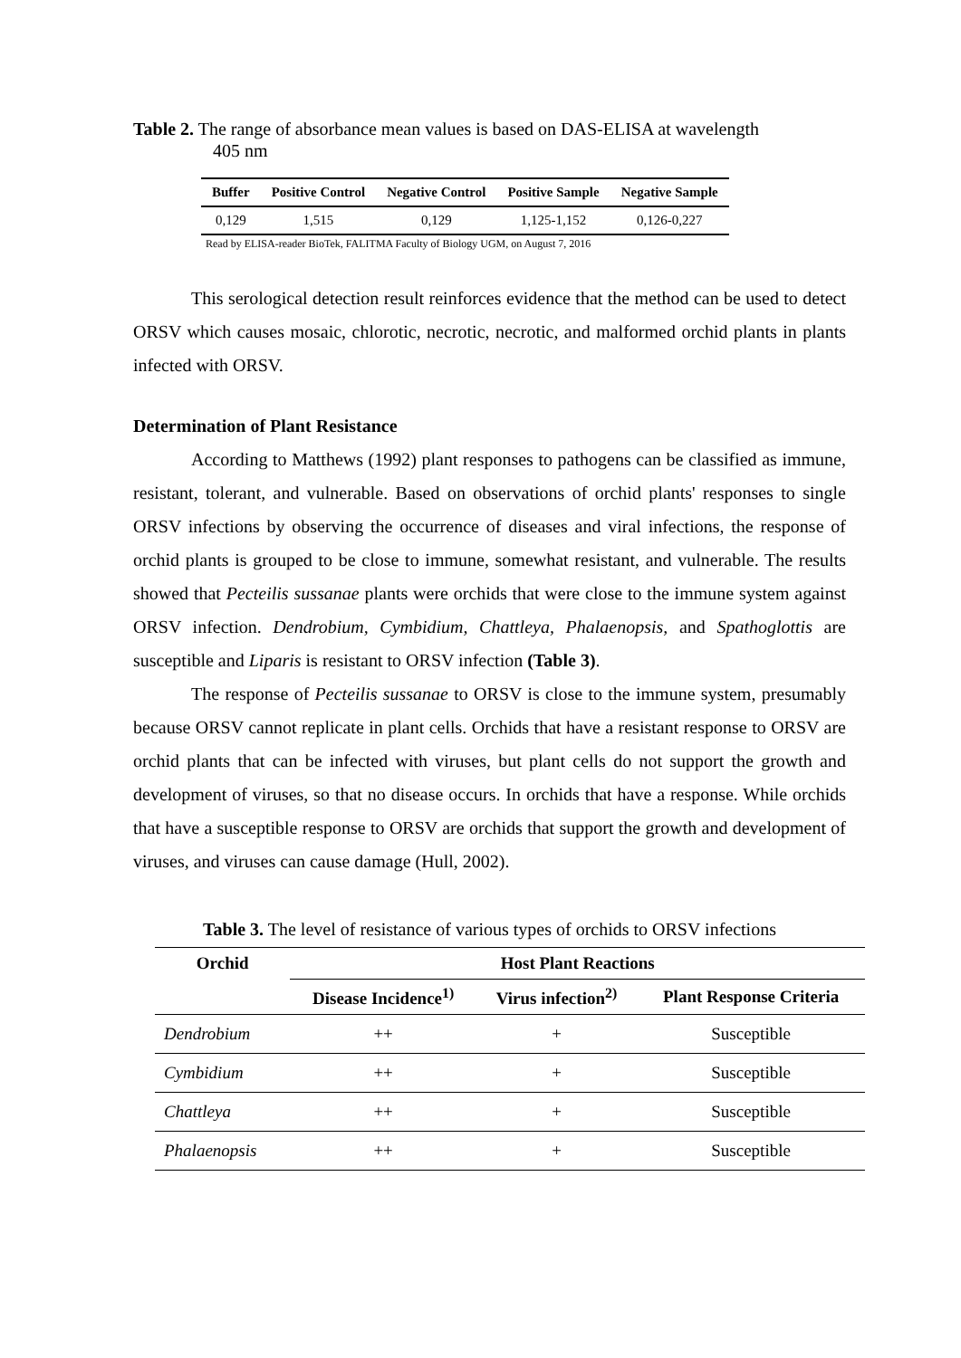Table 2. The range of absorbance mean values is based on DAS-ELISA at wavelength
405 nm
| Buffer | Positive Control | Negative Control | Positive Sample | Negative Sample |
| --- | --- | --- | --- | --- |
| 0,129 | 1,515 | 0,129 | 1,125-1,152 | 0,126-0,227 |
Read by ELISA-reader BioTek, FALITMA Faculty of Biology UGM, on August 7, 2016
This serological detection result reinforces evidence that the method can be used to detect ORSV which causes mosaic, chlorotic, necrotic, necrotic, and malformed orchid plants in plants infected with ORSV.
Determination of Plant Resistance
According to Matthews (1992) plant responses to pathogens can be classified as immune, resistant, tolerant, and vulnerable. Based on observations of orchid plants' responses to single ORSV infections by observing the occurrence of diseases and viral infections, the response of orchid plants is grouped to be close to immune, somewhat resistant, and vulnerable. The results showed that Pecteilis sussanae plants were orchids that were close to the immune system against ORSV infection. Dendrobium, Cymbidium, Chattleya, Phalaenopsis, and Spathoglottis are susceptible and Liparis is resistant to ORSV infection (Table 3).
The response of Pecteilis sussanae to ORSV is close to the immune system, presumably because ORSV cannot replicate in plant cells. Orchids that have a resistant response to ORSV are orchid plants that can be infected with viruses, but plant cells do not support the growth and development of viruses, so that no disease occurs. In orchids that have a response. While orchids that have a susceptible response to ORSV are orchids that support the growth and development of viruses, and viruses can cause damage (Hull, 2002).
Table 3. The level of resistance of various types of orchids to ORSV infections
| Orchid | Host Plant Reactions | | |
| --- | --- | --- | --- |
| | Disease Incidence<sup>1)</sup> | Virus infection<sup>2)</sup> | Plant Response Criteria |
| Dendrobium | ++ | + | Susceptible |
| Cymbidium | ++ | + | Susceptible |
| Chattleya | ++ | + | Susceptible |
| Phalaenopsis | ++ | + | Susceptible |